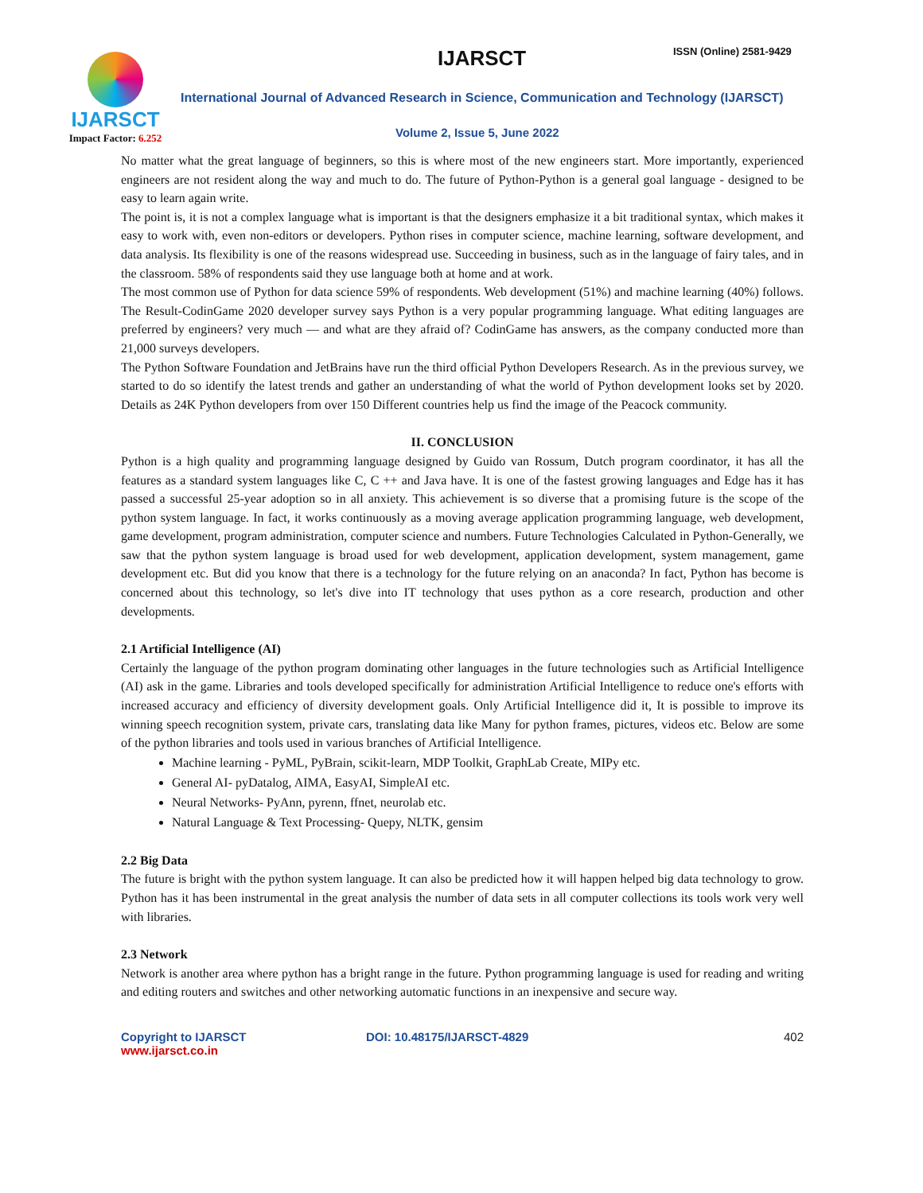IJARSCT
Impact Factor: 6.252
IJARSCT ISSN (Online) 2581-9429
International Journal of Advanced Research in Science, Communication and Technology (IJARSCT)
Volume 2, Issue 5, June 2022
No matter what the great language of beginners, so this is where most of the new engineers start. More importantly, experienced engineers are not resident along the way and much to do. The future of Python-Python is a general goal language - designed to be easy to learn again write.
The point is, it is not a complex language what is important is that the designers emphasize it a bit traditional syntax, which makes it easy to work with, even non-editors or developers. Python rises in computer science, machine learning, software development, and data analysis. Its flexibility is one of the reasons widespread use. Succeeding in business, such as in the language of fairy tales, and in the classroom. 58% of respondents said they use language both at home and at work.
The most common use of Python for data science 59% of respondents. Web development (51%) and machine learning (40%) follows. The Result-CodinGame 2020 developer survey says Python is a very popular programming language. What editing languages are preferred by engineers? very much — and what are they afraid of? CodinGame has answers, as the company conducted more than 21,000 surveys developers.
The Python Software Foundation and JetBrains have run the third official Python Developers Research. As in the previous survey, we started to do so identify the latest trends and gather an understanding of what the world of Python development looks set by 2020. Details as 24K Python developers from over 150 Different countries help us find the image of the Peacock community.
II. CONCLUSION
Python is a high quality and programming language designed by Guido van Rossum, Dutch program coordinator, it has all the features as a standard system languages like C, C ++ and Java have. It is one of the fastest growing languages and Edge has it has passed a successful 25-year adoption so in all anxiety. This achievement is so diverse that a promising future is the scope of the python system language. In fact, it works continuously as a moving average application programming language, web development, game development, program administration, computer science and numbers. Future Technologies Calculated in Python-Generally, we saw that the python system language is broad used for web development, application development, system management, game development etc. But did you know that there is a technology for the future relying on an anaconda? In fact, Python has become is concerned about this technology, so let's dive into IT technology that uses python as a core research, production and other developments.
2.1 Artificial Intelligence (AI)
Certainly the language of the python program dominating other languages in the future technologies such as Artificial Intelligence (AI) ask in the game. Libraries and tools developed specifically for administration Artificial Intelligence to reduce one's efforts with increased accuracy and efficiency of diversity development goals. Only Artificial Intelligence did it, It is possible to improve its winning speech recognition system, private cars, translating data like Many for python frames, pictures, videos etc. Below are some of the python libraries and tools used in various branches of Artificial Intelligence.
Machine learning - PyML, PyBrain, scikit-learn, MDP Toolkit, GraphLab Create, MIPy etc.
General AI- pyDatalog, AIMA, EasyAI, SimpleAI etc.
Neural Networks- PyAnn, pyrenn, ffnet, neurolab etc.
Natural Language & Text Processing- Quepy, NLTK, gensim
2.2 Big Data
The future is bright with the python system language. It can also be predicted how it will happen helped big data technology to grow. Python has it has been instrumental in the great analysis the number of data sets in all computer collections its tools work very well with libraries.
2.3 Network
Network is another area where python has a bright range in the future. Python programming language is used for reading and writing and editing routers and switches and other networking automatic functions in an inexpensive and secure way.
Copyright to IJARSCT
www.ijarsct.co.in
DOI: 10.48175/IJARSCT-4829 402